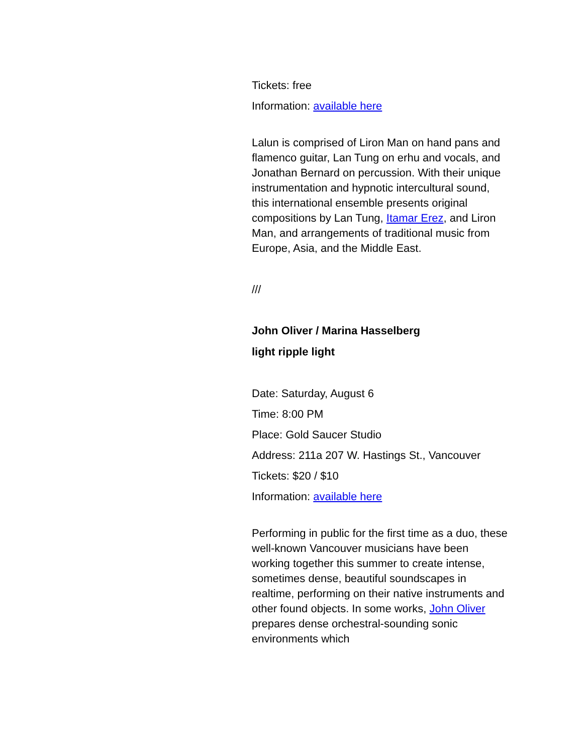Tickets: free
Information: available here
Lalun is comprised of Liron Man on hand pans and flamenco guitar, Lan Tung on erhu and vocals, and Jonathan Bernard on percussion. With their unique instrumentation and hypnotic intercultural sound, this international ensemble presents original compositions by Lan Tung, Itamar Erez, and Liron Man, and arrangements of traditional music from Europe, Asia, and the Middle East.
///
John Oliver / Marina Hasselberg
light ripple light
Date: Saturday, August 6
Time: 8:00 PM
Place: Gold Saucer Studio
Address: 211a 207 W. Hastings St., Vancouver
Tickets: $20 / $10
Information: available here
Performing in public for the first time as a duo, these well-known Vancouver musicians have been working together this summer to create intense, sometimes dense, beautiful soundscapes in realtime, performing on their native instruments and other found objects. In some works, John Oliver prepares dense orchestral-sounding sonic environments which